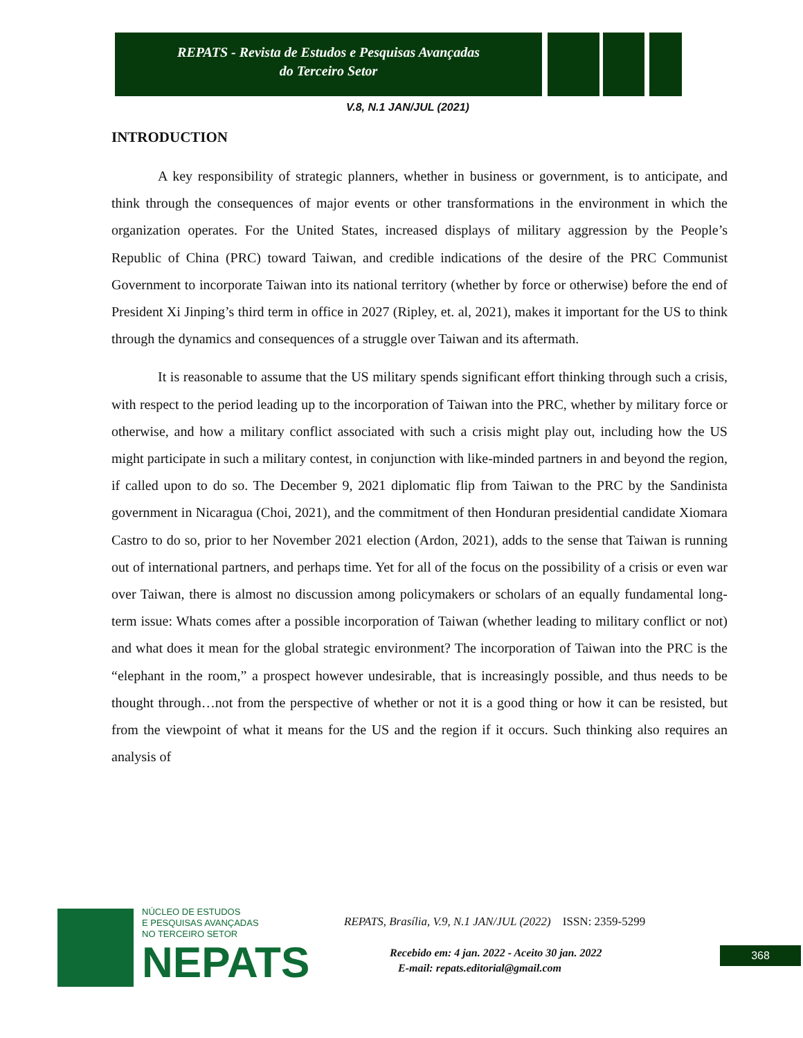REPATS - Revista de Estudos e Pesquisas Avançadas
do Terceiro Setor
V.8, N.1 JAN/JUL (2021)
INTRODUCTION
A key responsibility of strategic planners, whether in business or government, is to anticipate, and think through the consequences of major events or other transformations in the environment in which the organization operates. For the United States, increased displays of military aggression by the People’s Republic of China (PRC) toward Taiwan, and credible indications of the desire of the PRC Communist Government to incorporate Taiwan into its national territory (whether by force or otherwise) before the end of President Xi Jinping’s third term in office in 2027 (Ripley, et. al, 2021), makes it important for the US to think through the dynamics and consequences of a struggle over Taiwan and its aftermath.
It is reasonable to assume that the US military spends significant effort thinking through such a crisis, with respect to the period leading up to the incorporation of Taiwan into the PRC, whether by military force or otherwise, and how a military conflict associated with such a crisis might play out, including how the US might participate in such a military contest, in conjunction with like-minded partners in and beyond the region, if called upon to do so. The December 9, 2021 diplomatic flip from Taiwan to the PRC by the Sandinista government in Nicaragua (Choi, 2021), and the commitment of then Honduran presidential candidate Xiomara Castro to do so, prior to her November 2021 election (Ardon, 2021), adds to the sense that Taiwan is running out of international partners, and perhaps time. Yet for all of the focus on the possibility of a crisis or even war over Taiwan, there is almost no discussion among policymakers or scholars of an equally fundamental long-term issue: Whats comes after a possible incorporation of Taiwan (whether leading to military conflict or not) and what does it mean for the global strategic environment? The incorporation of Taiwan into the PRC is the “elephant in the room,” a prospect however undesirable, that is increasingly possible, and thus needs to be thought through…not from the perspective of whether or not it is a good thing or how it can be resisted, but from the viewpoint of what it means for the US and the region if it occurs. Such thinking also requires an analysis of
NÚCLEO DE ESTUDOS
E PESQUISAS AVANÇADAS
NO TERCEIRO SETOR
NEPATS
REPATS, Brasília, V.9, N.1 JAN/JUL (2022) ISSN: 2359-5299
Recebido em: 4 jan. 2022 - Aceito 30 jan. 2022
E-mail: repats.editorial@gmail.com
368